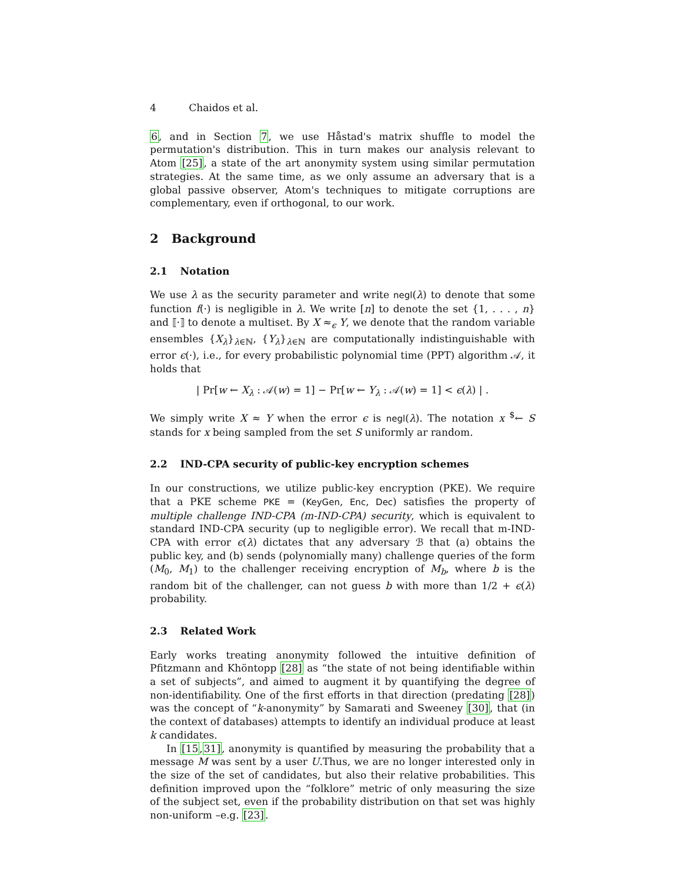4 Chaidos et al.
6, and in Section 7, we use Håstad's matrix shuffle to model the permutation's distribution. This in turn makes our analysis relevant to Atom [25], a state of the art anonymity system using similar permutation strategies. At the same time, as we only assume an adversary that is a global passive observer, Atom's techniques to mitigate corruptions are complementary, even if orthogonal, to our work.
2 Background
2.1 Notation
We use λ as the security parameter and write negl(λ) to denote that some function f(·) is negligible in λ. We write [n] to denote the set {1, . . . , n} and ⟦·⟧ to denote a multiset. By X ≈<sub>ϵ</sub> Y, we denote that the random variable ensembles {X<sub>λ</sub>}<sub>λ∈ℕ</sub>, {Y<sub>λ</sub>}<sub>λ∈ℕ</sub> are computationally indistinguishable with error ϵ(·), i.e., for every probabilistic polynomial time (PPT) algorithm 𝒜, it holds that
| Pr[w ← X<sub>λ</sub> : 𝒜(w) = 1] − Pr[w ← Y<sub>λ</sub> : 𝒜(w) = 1] < ϵ(λ) | .
We simply write X ≈ Y when the error ϵ is negl(λ). The notation x <sup>$</sup>← S stands for x being sampled from the set S uniformly ar random.
2.2 IND-CPA security of public-key encryption schemes
In our constructions, we utilize public-key encryption (PKE). We require that a PKE scheme PKE = (KeyGen, Enc, Dec) satisfies the property of multiple challenge IND-CPA (m-IND-CPA) security, which is equivalent to standard IND-CPA security (up to negligible error). We recall that m-IND-CPA with error ϵ(λ) dictates that any adversary ℬ that (a) obtains the public key, and (b) sends (polynomially many) challenge queries of the form (M<sub>0</sub>, M<sub>1</sub>) to the challenger receiving encryption of M<sub>b</sub>, where b is the random bit of the challenger, can not guess b with more than 1/2 + ϵ(λ) probability.
2.3 Related Work
Early works treating anonymity followed the intuitive definition of Pfitzmann and Khöntopp [28] as “the state of not being identifiable within a set of subjects”, and aimed to augment it by quantifying the degree of non-identifiability. One of the first efforts in that direction (predating [28]) was the concept of “k-anonymity” by Samarati and Sweeney [30], that (in the context of databases) attempts to identify an individual produce at least k candidates.
In [15,31], anonymity is quantified by measuring the probability that a message M was sent by a user U.Thus, we are no longer interested only in the size of the set of candidates, but also their relative probabilities. This definition improved upon the “folklore” metric of only measuring the size of the subject set, even if the probability distribution on that set was highly non-uniform –e.g. [23].